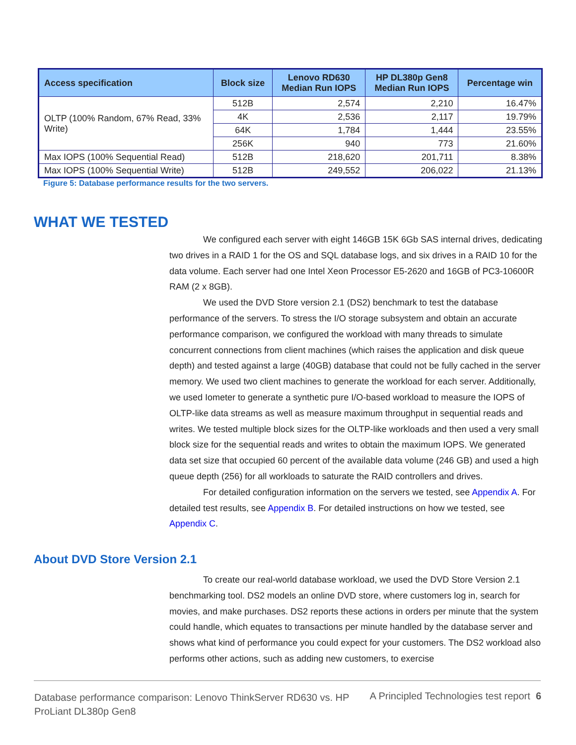| Access specification | Block size | Lenovo RD630 Median Run IOPS | HP DL380p Gen8 Median Run IOPS | Percentage win |
| --- | --- | --- | --- | --- |
| OLTP (100% Random, 67% Read, 33% Write) | 512B | 2,574 | 2,210 | 16.47% |
| | 4K | 2,536 | 2,117 | 19.79% |
| | 64K | 1,784 | 1,444 | 23.55% |
| | 256K | 940 | 773 | 21.60% |
| Max IOPS (100% Sequential Read) | 512B | 218,620 | 201,711 | 8.38% |
| Max IOPS (100% Sequential Write) | 512B | 249,552 | 206,022 | 21.13% |
Figure 5: Database performance results for the two servers.
WHAT WE TESTED
We configured each server with eight 146GB 15K 6Gb SAS internal drives, dedicating two drives in a RAID 1 for the OS and SQL database logs, and six drives in a RAID 10 for the data volume. Each server had one Intel Xeon Processor E5-2620 and 16GB of PC3-10600R RAM (2 x 8GB).
We used the DVD Store version 2.1 (DS2) benchmark to test the database performance of the servers. To stress the I/O storage subsystem and obtain an accurate performance comparison, we configured the workload with many threads to simulate concurrent connections from client machines (which raises the application and disk queue depth) and tested against a large (40GB) database that could not be fully cached in the server memory. We used two client machines to generate the workload for each server. Additionally, we used Iometer to generate a synthetic pure I/O-based workload to measure the IOPS of OLTP-like data streams as well as measure maximum throughput in sequential reads and writes. We tested multiple block sizes for the OLTP-like workloads and then used a very small block size for the sequential reads and writes to obtain the maximum IOPS. We generated data set size that occupied 60 percent of the available data volume (246 GB) and used a high queue depth (256) for all workloads to saturate the RAID controllers and drives.
For detailed configuration information on the servers we tested, see Appendix A. For detailed test results, see Appendix B. For detailed instructions on how we tested, see Appendix C.
About DVD Store Version 2.1
To create our real-world database workload, we used the DVD Store Version 2.1 benchmarking tool. DS2 models an online DVD store, where customers log in, search for movies, and make purchases. DS2 reports these actions in orders per minute that the system could handle, which equates to transactions per minute handled by the database server and shows what kind of performance you could expect for your customers. The DS2 workload also performs other actions, such as adding new customers, to exercise
Database performance comparison: Lenovo ThinkServer RD630 vs. HP ProLiant DL380p Gen8
A Principled Technologies test report 6